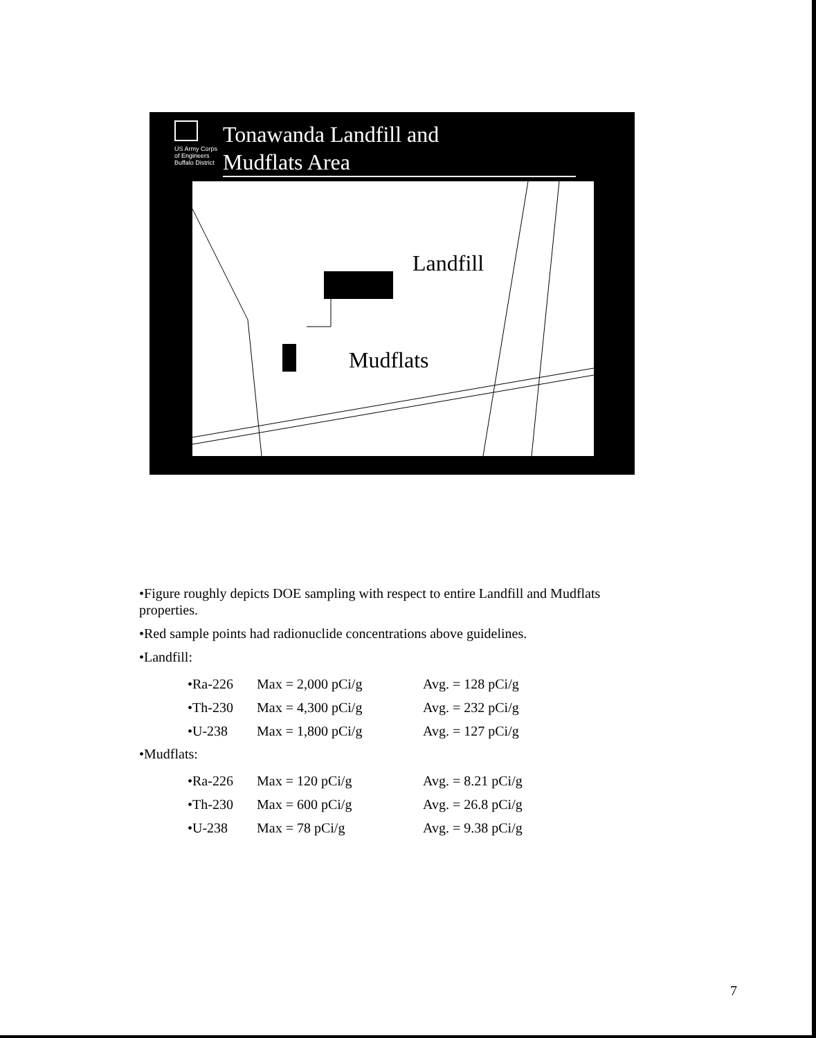US Army Corps
of Engineers
Buffalo District
Tonawanda Landfill and
Mudflats Area
Landfill
Mudflats
•Figure roughly depicts DOE sampling with respect to entire Landfill and Mudflats properties.
•Red sample points had radionuclide concentrations above guidelines.
•Landfill:
| •Ra-226 | Max = 2,000 pCi/g | Avg. = 128 pCi/g |
| •Th-230 | Max = 4,300 pCi/g | Avg. = 232 pCi/g |
| •U-238 | Max = 1,800 pCi/g | Avg. = 127 pCi/g |
•Mudflats:
| •Ra-226 | Max = 120 pCi/g | Avg. = 8.21 pCi/g |
| •Th-230 | Max = 600 pCi/g | Avg. = 26.8 pCi/g |
| •U-238 | Max = 78 pCi/g | Avg. = 9.38 pCi/g |
7